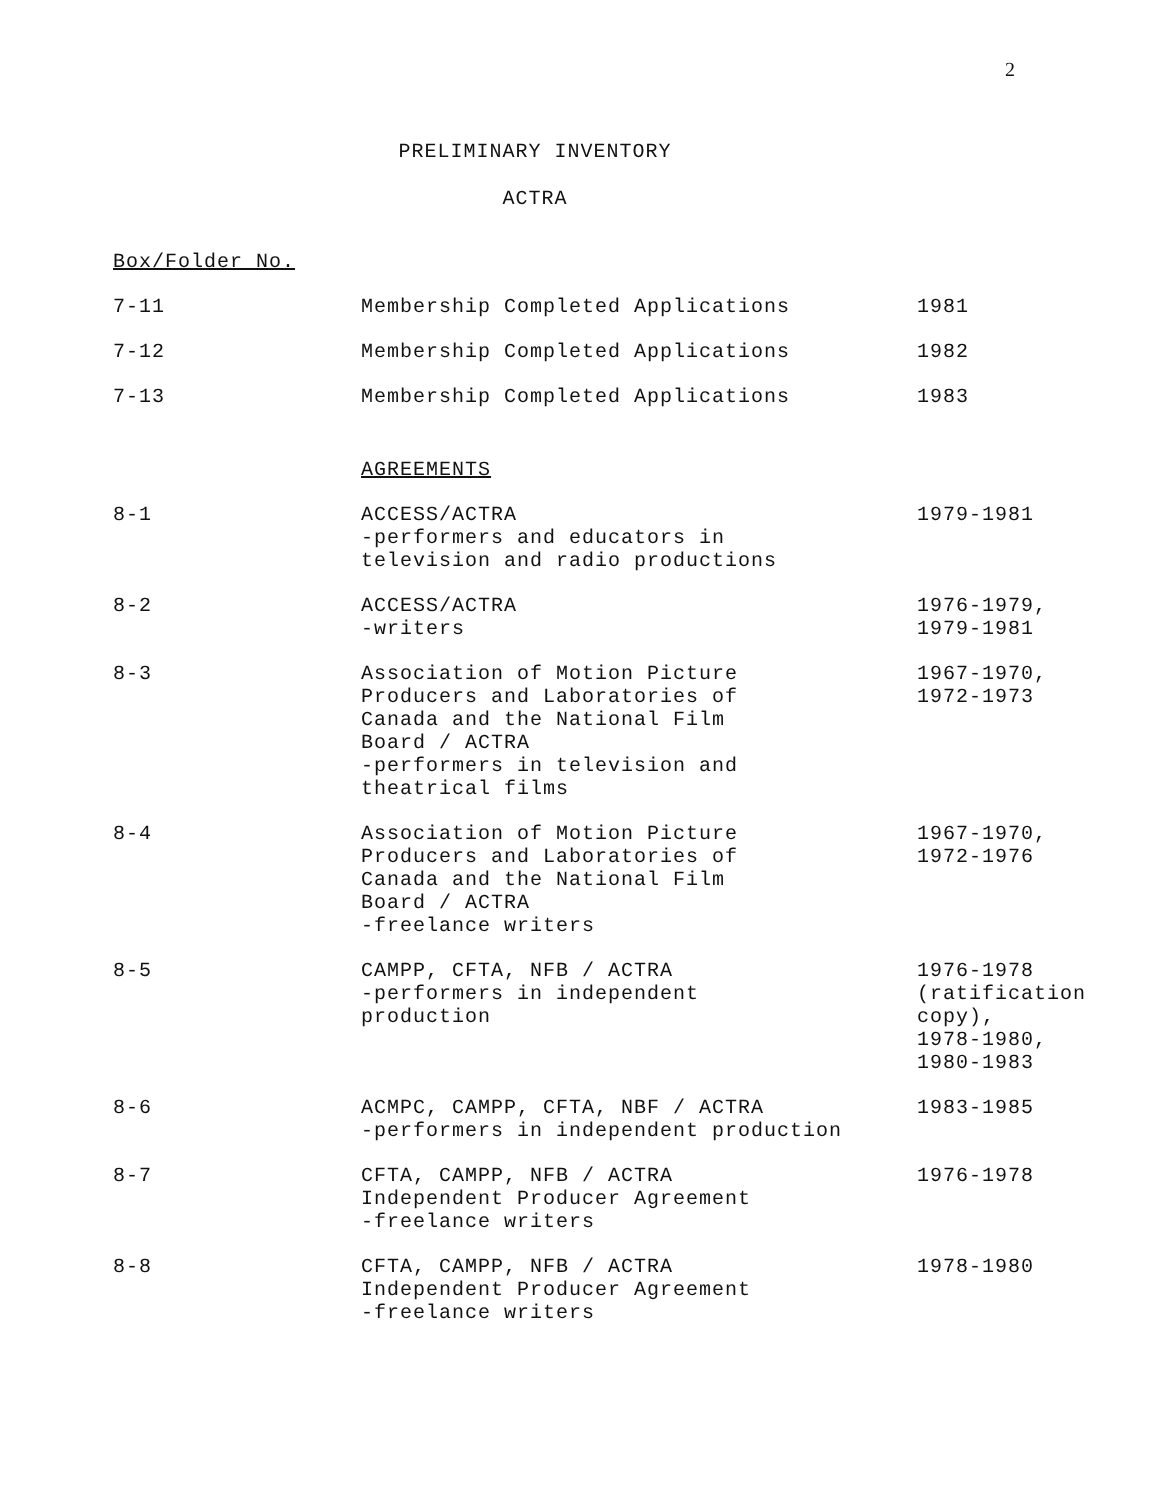2
PRELIMINARY INVENTORY
ACTRA
Box/Folder No.
| 7-11 | Membership Completed Applications | 1981 |
| 7-12 | Membership Completed Applications | 1982 |
| 7-13 | Membership Completed Applications | 1983 |
| | AGREEMENTS | |
| 8-1 | ACCESS/ACTRA -performers and educators in television and radio productions | 1979-1981 |
| 8-2 | ACCESS/ACTRA -writers | 1976-1979, 1979-1981 |
| 8-3 | Association of Motion Picture Producers and Laboratories of Canada and the National Film Board / ACTRA -performers in television and theatrical films | 1967-1970, 1972-1973 |
| 8-4 | Association of Motion Picture Producers and Laboratories of Canada and the National Film Board / ACTRA -freelance writers | 1967-1970, 1972-1976 |
| 8-5 | CAMPP, CFTA, NFB / ACTRA -performers in independent production | 1976-1978 (ratification copy), 1978-1980, 1980-1983 |
| 8-6 | ACMPC, CAMPP, CFTA, NBF / ACTRA -performers in independent production | 1983-1985 |
| 8-7 | CFTA, CAMPP, NFB / ACTRA Independent Producer Agreement -freelance writers | 1976-1978 |
| 8-8 | CFTA, CAMPP, NFB / ACTRA Independent Producer Agreement -freelance writers | 1978-1980 |